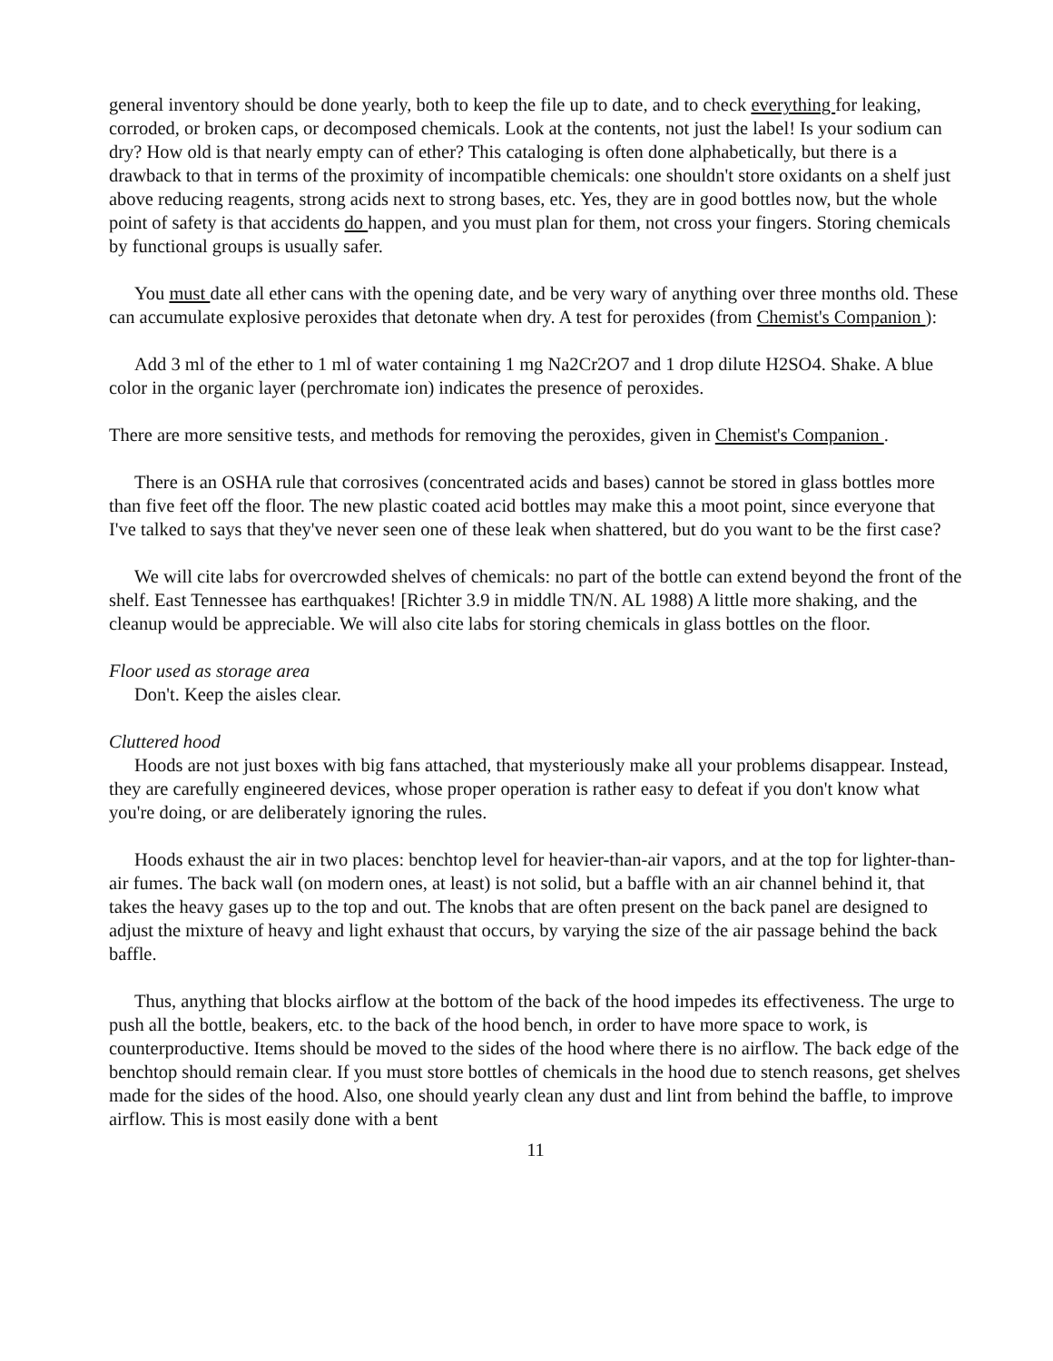general inventory should be done yearly, both to keep the file up to date, and to check everything for leaking, corroded, or broken caps, or decomposed chemicals. Look at the contents, not just the label! Is your sodium can dry? How old is that nearly empty can of ether? This cataloging is often done alphabetically, but there is a drawback to that in terms of the proximity of incompatible chemicals: one shouldn't store oxidants on a shelf just above reducing reagents, strong acids next to strong bases, etc. Yes, they are in good bottles now, but the whole point of safety is that accidents do happen, and you must plan for them, not cross your fingers. Storing chemicals by functional groups is usually safer.
You must date all ether cans with the opening date, and be very wary of anything over three months old. These can accumulate explosive peroxides that detonate when dry. A test for peroxides (from Chemist's Companion ):
Add 3 ml of the ether to 1 ml of water containing 1 mg Na2Cr2O7 and 1 drop dilute H2SO4. Shake. A blue color in the organic layer (perchromate ion) indicates the presence of peroxides.
There are more sensitive tests, and methods for removing the peroxides, given in Chemist's Companion .
There is an OSHA rule that corrosives (concentrated acids and bases) cannot be stored in glass bottles more than five feet off the floor. The new plastic coated acid bottles may make this a moot point, since everyone that I've talked to says that they've never seen one of these leak when shattered, but do you want to be the first case?
We will cite labs for overcrowded shelves of chemicals: no part of the bottle can extend beyond the front of the shelf. East Tennessee has earthquakes! [Richter 3.9 in middle TN/N. AL 1988) A little more shaking, and the cleanup would be appreciable. We will also cite labs for storing chemicals in glass bottles on the floor.
Floor used as storage area
Don't. Keep the aisles clear.
Cluttered hood
Hoods are not just boxes with big fans attached, that mysteriously make all your problems disappear. Instead, they are carefully engineered devices, whose proper operation is rather easy to defeat if you don't know what you're doing, or are deliberately ignoring the rules.
Hoods exhaust the air in two places: benchtop level for heavier-than-air vapors, and at the top for lighter-than-air fumes. The back wall (on modern ones, at least) is not solid, but a baffle with an air channel behind it, that takes the heavy gases up to the top and out. The knobs that are often present on the back panel are designed to adjust the mixture of heavy and light exhaust that occurs, by varying the size of the air passage behind the back baffle.
Thus, anything that blocks airflow at the bottom of the back of the hood impedes its effectiveness. The urge to push all the bottle, beakers, etc. to the back of the hood bench, in order to have more space to work, is counterproductive. Items should be moved to the sides of the hood where there is no airflow. The back edge of the benchtop should remain clear. If you must store bottles of chemicals in the hood due to stench reasons, get shelves made for the sides of the hood. Also, one should yearly clean any dust and lint from behind the baffle, to improve airflow. This is most easily done with a bent
11